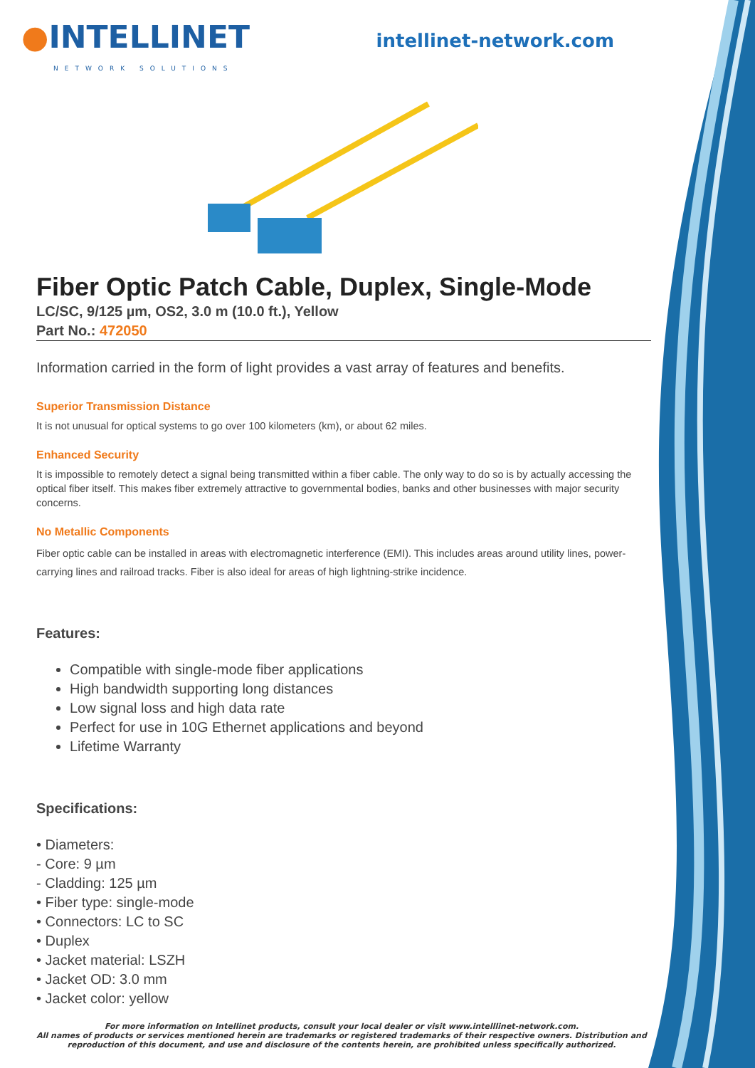●INTELLINET
NETWORK SOLUTIONS
intellinet-network.com
Fiber Optic Patch Cable, Duplex, Single-Mode
LC/SC, 9/125 µm, OS2, 3.0 m (10.0 ft.), Yellow
Part No.: 472050
Information carried in the form of light provides a vast array of features and benefits.
Superior Transmission Distance
It is not unusual for optical systems to go over 100 kilometers (km), or about 62 miles.
Enhanced Security
It is impossible to remotely detect a signal being transmitted within a fiber cable. The only way to do so is by actually accessing the optical fiber itself. This makes fiber extremely attractive to governmental bodies, banks and other businesses with major security concerns.
No Metallic Components
Fiber optic cable can be installed in areas with electromagnetic interference (EMI). This includes areas around utility lines, power-carrying lines and railroad tracks. Fiber is also ideal for areas of high lightning-strike incidence.
Features:
Compatible with single-mode fiber applications
High bandwidth supporting long distances
Low signal loss and high data rate
Perfect for use in 10G Ethernet applications and beyond
Lifetime Warranty
Specifications:
• Diameters:
- Core: 9 µm
- Cladding: 125 µm
• Fiber type: single-mode
• Connectors: LC to SC
• Duplex
• Jacket material: LSZH
• Jacket OD: 3.0 mm
• Jacket color: yellow
For more information on Intellinet products, consult your local dealer or visit www.intelllinet-network.com.
All names of products or services mentioned herein are trademarks or registered trademarks of their respective owners. Distribution and reproduction of this document, and use and disclosure of the contents herein, are prohibited unless specifically authorized.